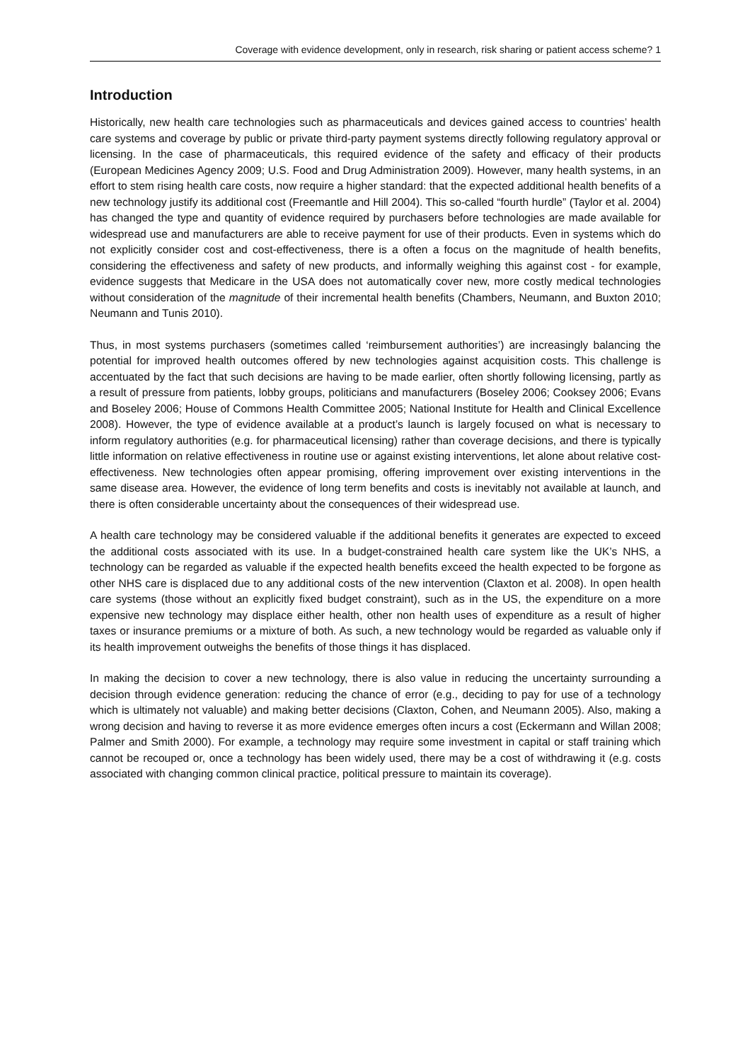Coverage with evidence development, only in research, risk sharing or patient access scheme? 1
Introduction
Historically, new health care technologies such as pharmaceuticals and devices gained access to countries’ health care systems and coverage by public or private third-party payment systems directly following regulatory approval or licensing. In the case of pharmaceuticals, this required evidence of the safety and efficacy of their products (European Medicines Agency 2009; U.S. Food and Drug Administration 2009). However, many health systems, in an effort to stem rising health care costs, now require a higher standard: that the expected additional health benefits of a new technology justify its additional cost (Freemantle and Hill 2004). This so-called “fourth hurdle” (Taylor et al. 2004) has changed the type and quantity of evidence required by purchasers before technologies are made available for widespread use and manufacturers are able to receive payment for use of their products. Even in systems which do not explicitly consider cost and cost-effectiveness, there is a often a focus on the magnitude of health benefits, considering the effectiveness and safety of new products, and informally weighing this against cost - for example, evidence suggests that Medicare in the USA does not automatically cover new, more costly medical technologies without consideration of the magnitude of their incremental health benefits (Chambers, Neumann, and Buxton 2010; Neumann and Tunis 2010).
Thus, in most systems purchasers (sometimes called ‘reimbursement authorities’) are increasingly balancing the potential for improved health outcomes offered by new technologies against acquisition costs. This challenge is accentuated by the fact that such decisions are having to be made earlier, often shortly following licensing, partly as a result of pressure from patients, lobby groups, politicians and manufacturers (Boseley 2006; Cooksey 2006; Evans and Boseley 2006; House of Commons Health Committee 2005; National Institute for Health and Clinical Excellence 2008). However, the type of evidence available at a product’s launch is largely focused on what is necessary to inform regulatory authorities (e.g. for pharmaceutical licensing) rather than coverage decisions, and there is typically little information on relative effectiveness in routine use or against existing interventions, let alone about relative cost-effectiveness. New technologies often appear promising, offering improvement over existing interventions in the same disease area. However, the evidence of long term benefits and costs is inevitably not available at launch, and there is often considerable uncertainty about the consequences of their widespread use.
A health care technology may be considered valuable if the additional benefits it generates are expected to exceed the additional costs associated with its use. In a budget-constrained health care system like the UK’s NHS, a technology can be regarded as valuable if the expected health benefits exceed the health expected to be forgone as other NHS care is displaced due to any additional costs of the new intervention (Claxton et al. 2008). In open health care systems (those without an explicitly fixed budget constraint), such as in the US, the expenditure on a more expensive new technology may displace either health, other non health uses of expenditure as a result of higher taxes or insurance premiums or a mixture of both. As such, a new technology would be regarded as valuable only if its health improvement outweighs the benefits of those things it has displaced.
In making the decision to cover a new technology, there is also value in reducing the uncertainty surrounding a decision through evidence generation: reducing the chance of error (e.g., deciding to pay for use of a technology which is ultimately not valuable) and making better decisions (Claxton, Cohen, and Neumann 2005). Also, making a wrong decision and having to reverse it as more evidence emerges often incurs a cost (Eckermann and Willan 2008; Palmer and Smith 2000). For example, a technology may require some investment in capital or staff training which cannot be recouped or, once a technology has been widely used, there may be a cost of withdrawing it (e.g. costs associated with changing common clinical practice, political pressure to maintain its coverage).